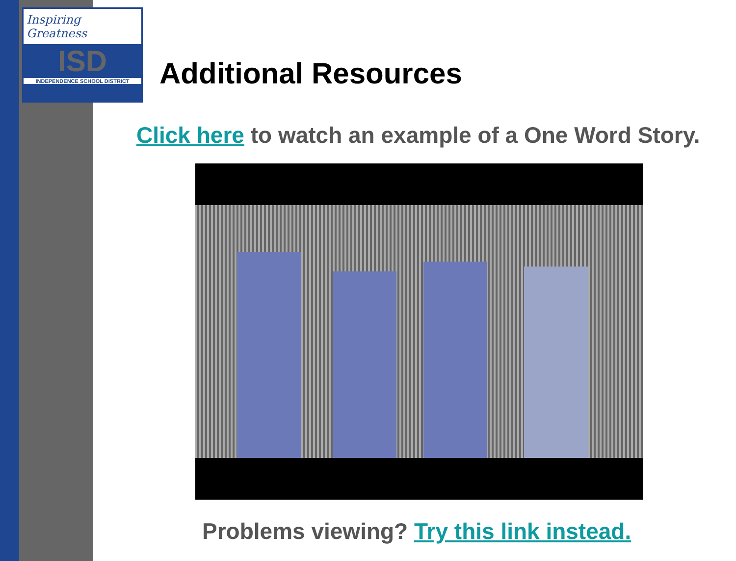Inspiring Greatness
ISD
INDEPENDENCE SCHOOL DISTRICT
Additional Resources
Click here to watch an example of a One Word Story.
Problems viewing? Try this link instead.